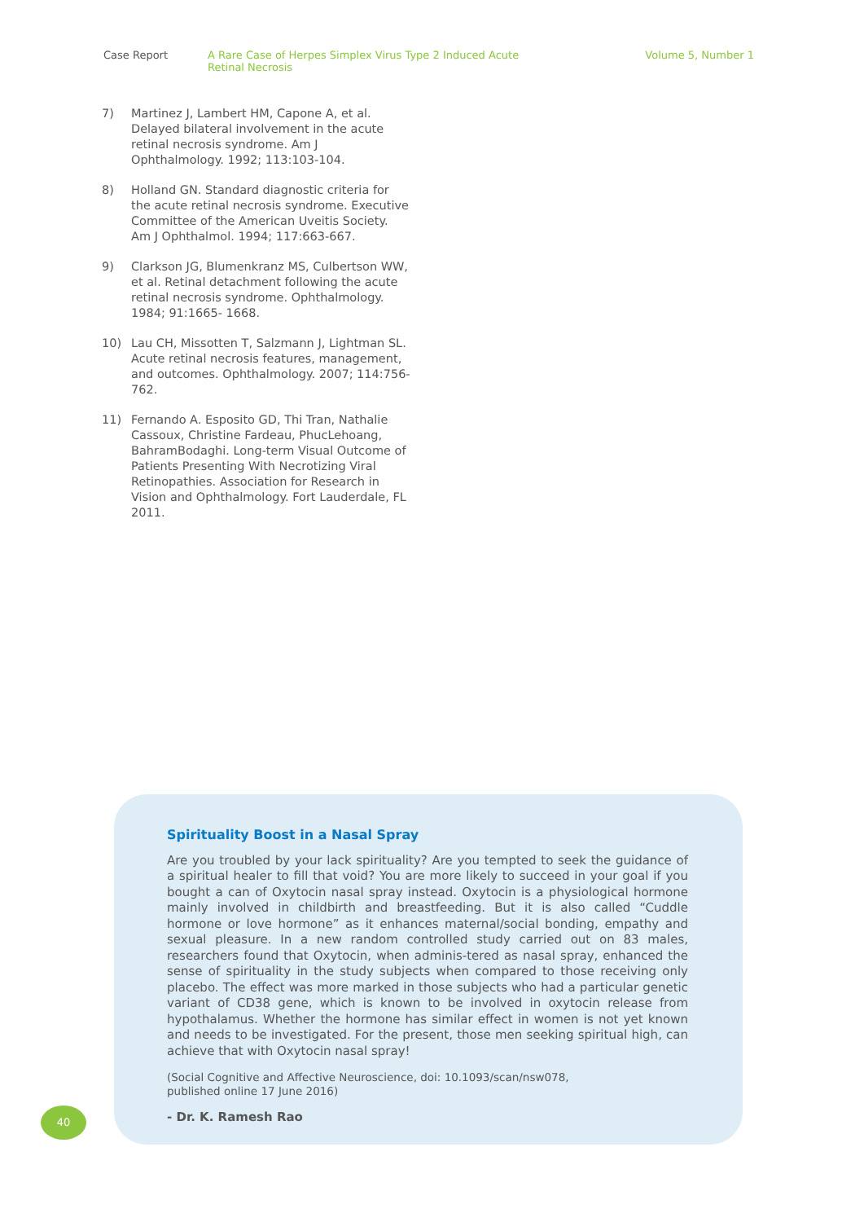Case Report A Rare Case of Herpes Simplex Virus Type 2 Induced Acute Retinal Necrosis
Volume 5, Number 1
7) Martinez J, Lambert HM, Capone A, et al. Delayed bilateral involvement in the acute retinal necrosis syndrome. Am J Ophthalmology. 1992; 113:103-104.
8) Holland GN. Standard diagnostic criteria for the acute retinal necrosis syndrome. Executive Committee of the American Uveitis Society. Am J Ophthalmol. 1994; 117:663-667.
9) Clarkson JG, Blumenkranz MS, Culbertson WW, et al. Retinal detachment following the acute retinal necrosis syndrome. Ophthalmology. 1984; 91:1665- 1668.
10) Lau CH, Missotten T, Salzmann J, Lightman SL. Acute retinal necrosis features, management, and outcomes. Ophthalmology. 2007; 114:756-762.
11) Fernando A. Esposito GD, Thi Tran, Nathalie Cassoux, Christine Fardeau, PhucLehoang, BahramBodaghi. Long-term Visual Outcome of Patients Presenting With Necrotizing Viral Retinopathies. Association for Research in Vision and Ophthalmology. Fort Lauderdale, FL 2011.
Spirituality Boost in a Nasal Spray
Are you troubled by your lack spirituality? Are you tempted to seek the guidance of a spiritual healer to fill that void? You are more likely to succeed in your goal if you bought a can of Oxytocin nasal spray instead. Oxytocin is a physiological hormone mainly involved in childbirth and breastfeeding. But it is also called “Cuddle hormone or love hormone” as it enhances maternal/social bonding, empathy and sexual pleasure. In a new random controlled study carried out on 83 males, researchers found that Oxytocin, when adminis-tered as nasal spray, enhanced the sense of spirituality in the study subjects when compared to those receiving only placebo. The effect was more marked in those subjects who had a particular genetic variant of CD38 gene, which is known to be involved in oxytocin release from hypothalamus. Whether the hormone has similar effect in women is not yet known and needs to be investigated. For the present, those men seeking spiritual high, can achieve that with Oxytocin nasal spray!
(Social Cognitive and Affective Neuroscience, doi: 10.1093/scan/nsw078,
published online 17 June 2016)
- Dr. K. Ramesh Rao
40